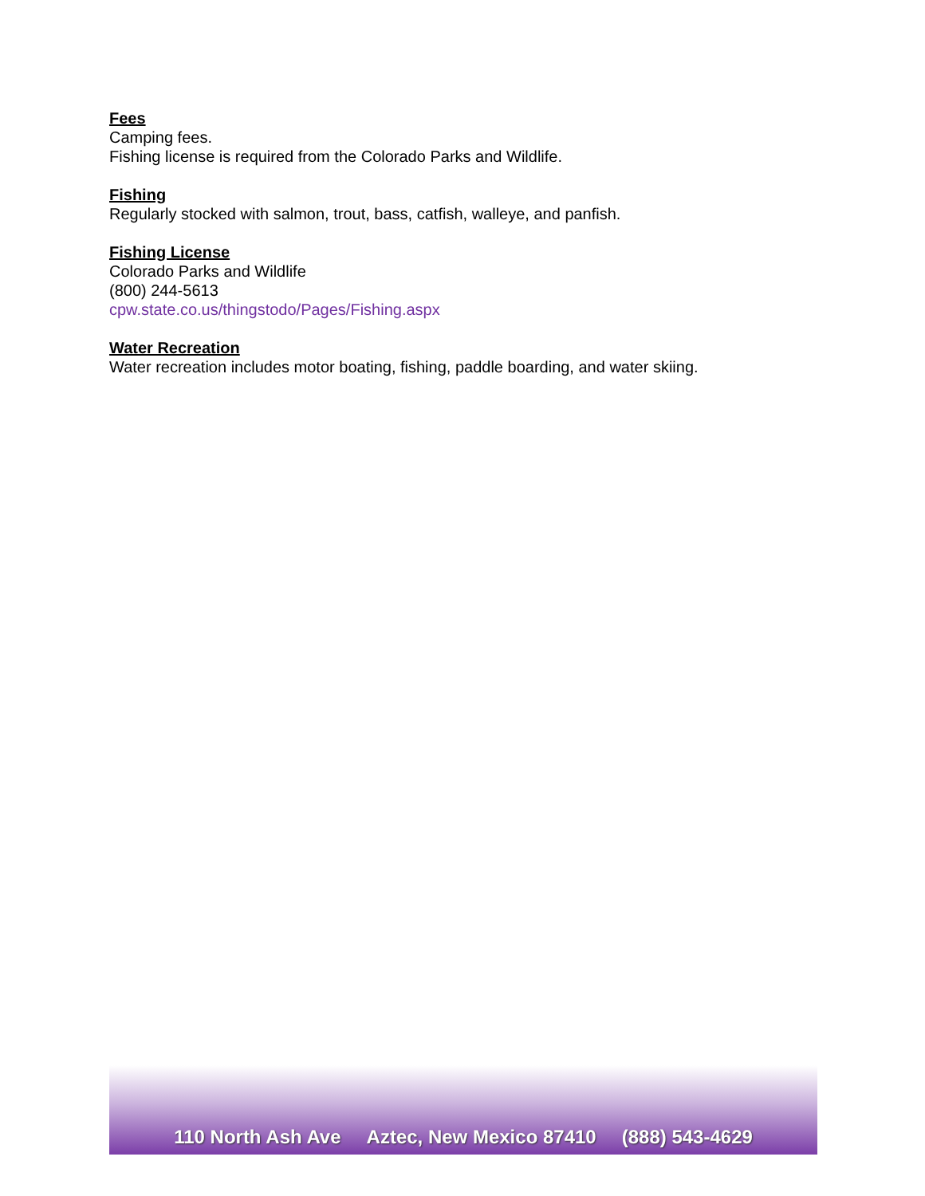Fees
Camping fees.
Fishing license is required from the Colorado Parks and Wildlife.
Fishing
Regularly stocked with salmon, trout, bass, catfish, walleye, and panfish.
Fishing License
Colorado Parks and Wildlife
(800) 244-5613
cpw.state.co.us/thingstodo/Pages/Fishing.aspx
Water Recreation
Water recreation includes motor boating, fishing, paddle boarding, and water skiing.
110 North Ash Ave Aztec, New Mexico 87410 (888) 543-4629